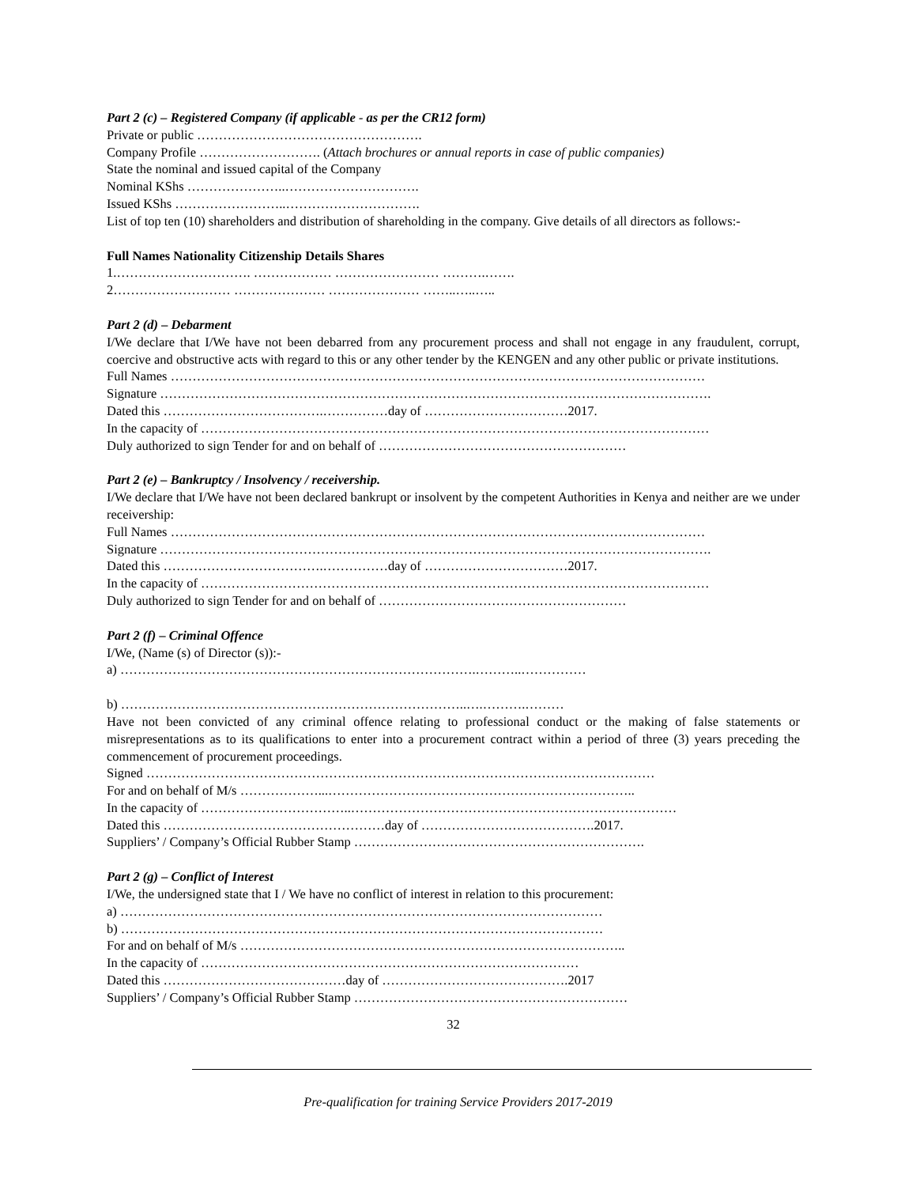Part 2 (c) – Registered Company (if applicable - as per the CR12 form)
Private or public …………………………………………….
Company Profile ………………………. (Attach brochures or annual reports in case of public companies)
State the nominal and issued capital of the Company
Nominal KShs …………………..………………………….
Issued KShs ……………………..………………………….
List of top ten (10) shareholders and distribution of shareholding in the company. Give details of all directors as follows:-
Full Names Nationality Citizenship Details Shares
1.…………………………. ……………… …………………… ……….…….
2……………………… ………………… ………………… ……..…..…..
Part 2 (d) – Debarment
I/We declare that I/We have not been debarred from any procurement process and shall not engage in any fraudulent, corrupt, coercive and obstructive acts with regard to this or any other tender by the KENGEN and any other public or private institutions.
Full Names ……………………………………………………………………………………………………………
Signature ……………………………………………………………………………………………………………….
Dated this ……………………………….……………day of ……………………………2017.
In the capacity of ………………………………………………………………………………………………………
Duly authorized to sign Tender for and on behalf of …………………………………………………
Part 2 (e) – Bankruptcy / Insolvency / receivership.
I/We declare that I/We have not been declared bankrupt or insolvent by the competent Authorities in Kenya and neither are we under receivership:
Full Names ……………………………………………………………………………………………………………
Signature ……………………………………………………………………………………………………………….
Dated this ……………………………….……………day of ……………………………2017.
In the capacity of ………………………………………………………………………………………………………
Duly authorized to sign Tender for and on behalf of …………………………………………………
Part 2 (f) – Criminal Offence
I/We, (Name (s) of Director (s)):-
a) ……………………………………………………………………….………..……………
b) ……………………………………………………………………..….……….………
Have not been convicted of any criminal offence relating to professional conduct or the making of false statements or misrepresentations as to its qualifications to enter into a procurement contract within a period of three (3) years preceding the commencement of procurement proceedings.
Signed ………………………………………………………………………………………………………
For and on behalf of M/s ………………...……………………………………………………………..
In the capacity of ……………………………..…………………………………………………………………
Dated this ……………………………………………day of ………………………………….2017.
Suppliers’ / Company’s Official Rubber Stamp ………………………………………………………….
Part 2 (g) – Conflict of Interest
I/We, the undersigned state that I / We have no conflict of interest in relation to this procurement:
a) …………………………………………………………………………………………………
b) …………………………………………………………………………………………………
For and on behalf of M/s ……………………………………………………………………………..
In the capacity of ……………………………………………………………………………
Dated this ……………………………………day of …………………………………….2017
Suppliers’ / Company’s Official Rubber Stamp ………………………………………………………
32
Pre-qualification for training Service Providers 2017-2019